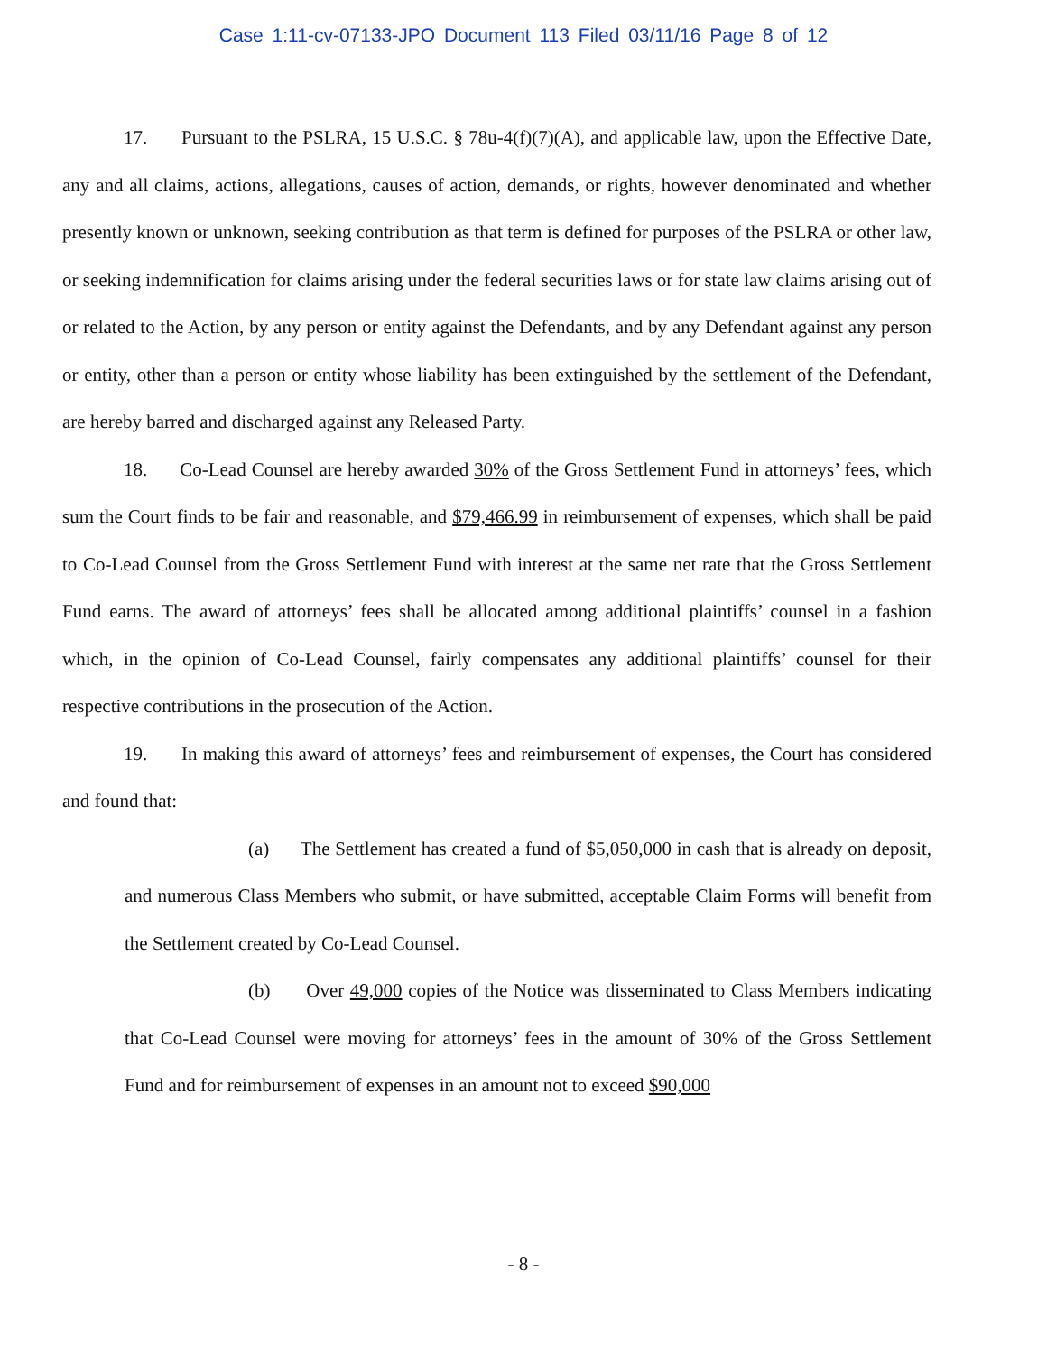Case 1:11-cv-07133-JPO Document 113 Filed 03/11/16 Page 8 of 12
17. Pursuant to the PSLRA, 15 U.S.C. § 78u-4(f)(7)(A), and applicable law, upon the Effective Date, any and all claims, actions, allegations, causes of action, demands, or rights, however denominated and whether presently known or unknown, seeking contribution as that term is defined for purposes of the PSLRA or other law, or seeking indemnification for claims arising under the federal securities laws or for state law claims arising out of or related to the Action, by any person or entity against the Defendants, and by any Defendant against any person or entity, other than a person or entity whose liability has been extinguished by the settlement of the Defendant, are hereby barred and discharged against any Released Party.
18. Co-Lead Counsel are hereby awarded 30% of the Gross Settlement Fund in attorneys’ fees, which sum the Court finds to be fair and reasonable, and $79,466.99 in reimbursement of expenses, which shall be paid to Co-Lead Counsel from the Gross Settlement Fund with interest at the same net rate that the Gross Settlement Fund earns. The award of attorneys’ fees shall be allocated among additional plaintiffs’ counsel in a fashion which, in the opinion of Co-Lead Counsel, fairly compensates any additional plaintiffs’ counsel for their respective contributions in the prosecution of the Action.
19. In making this award of attorneys’ fees and reimbursement of expenses, the Court has considered and found that:
(a) The Settlement has created a fund of $5,050,000 in cash that is already on deposit, and numerous Class Members who submit, or have submitted, acceptable Claim Forms will benefit from the Settlement created by Co-Lead Counsel.
(b) Over 49,000 copies of the Notice was disseminated to Class Members indicating that Co-Lead Counsel were moving for attorneys’ fees in the amount of 30% of the Gross Settlement Fund and for reimbursement of expenses in an amount not to exceed $90,000
- 8 -